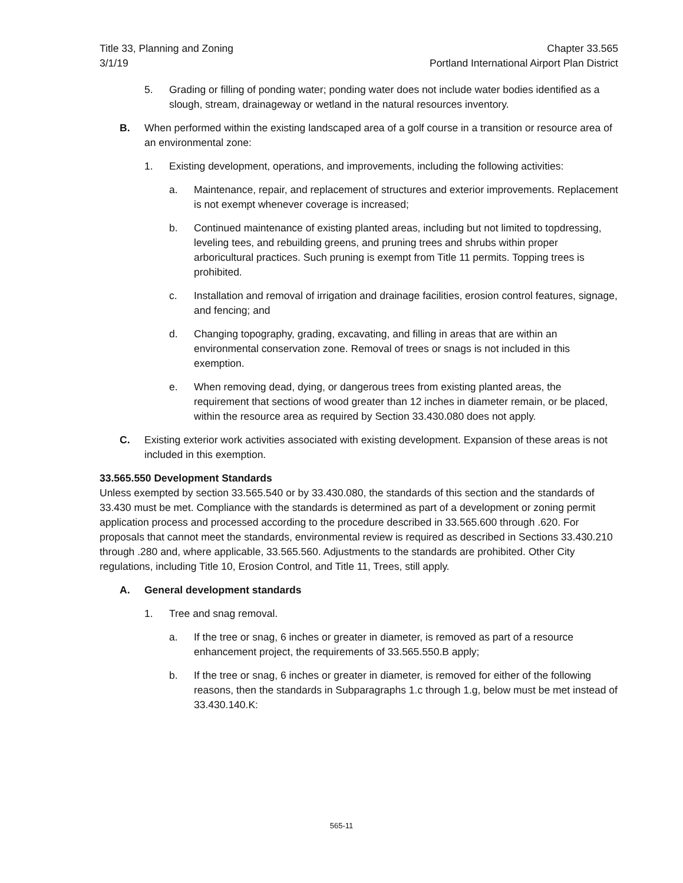Title 33, Planning and Zoning
3/1/19
Chapter 33.565
Portland International Airport Plan District
5. Grading or filling of ponding water; ponding water does not include water bodies identified as a slough, stream, drainageway or wetland in the natural resources inventory.
B. When performed within the existing landscaped area of a golf course in a transition or resource area of an environmental zone:
1. Existing development, operations, and improvements, including the following activities:
a. Maintenance, repair, and replacement of structures and exterior improvements. Replacement is not exempt whenever coverage is increased;
b. Continued maintenance of existing planted areas, including but not limited to topdressing, leveling tees, and rebuilding greens, and pruning trees and shrubs within proper arboricultural practices. Such pruning is exempt from Title 11 permits. Topping trees is prohibited.
c. Installation and removal of irrigation and drainage facilities, erosion control features, signage, and fencing; and
d. Changing topography, grading, excavating, and filling in areas that are within an environmental conservation zone. Removal of trees or snags is not included in this exemption.
e. When removing dead, dying, or dangerous trees from existing planted areas, the requirement that sections of wood greater than 12 inches in diameter remain, or be placed, within the resource area as required by Section 33.430.080 does not apply.
C. Existing exterior work activities associated with existing development. Expansion of these areas is not included in this exemption.
33.565.550 Development Standards
Unless exempted by section 33.565.540 or by 33.430.080, the standards of this section and the standards of 33.430 must be met. Compliance with the standards is determined as part of a development or zoning permit application process and processed according to the procedure described in 33.565.600 through .620. For proposals that cannot meet the standards, environmental review is required as described in Sections 33.430.210 through .280 and, where applicable, 33.565.560. Adjustments to the standards are prohibited. Other City regulations, including Title 10, Erosion Control, and Title 11, Trees, still apply.
A. General development standards
1. Tree and snag removal.
a. If the tree or snag, 6 inches or greater in diameter, is removed as part of a resource enhancement project, the requirements of 33.565.550.B apply;
b. If the tree or snag, 6 inches or greater in diameter, is removed for either of the following reasons, then the standards in Subparagraphs 1.c through 1.g, below must be met instead of 33.430.140.K:
565-11